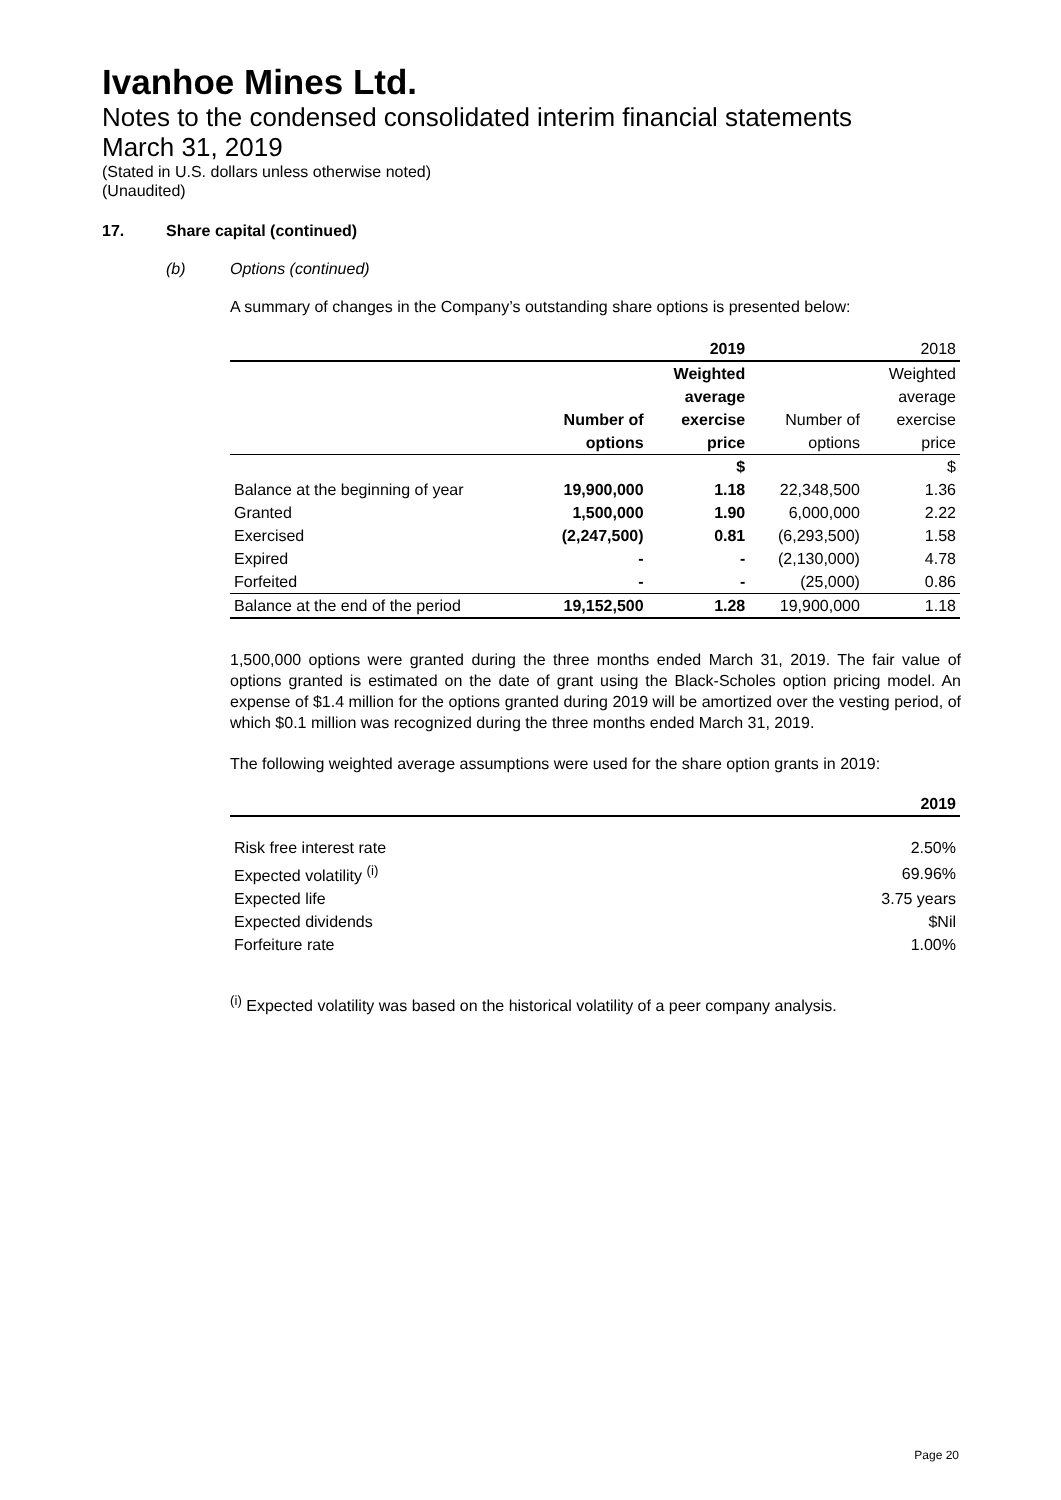Ivanhoe Mines Ltd.
Notes to the condensed consolidated interim financial statements
March 31, 2019
(Stated in U.S. dollars unless otherwise noted)
(Unaudited)
17. Share capital (continued)
(b) Options (continued)
A summary of changes in the Company’s outstanding share options is presented below:
| | | 2019 | | 2018 |
| --- | --- | --- | --- | --- |
| | | Weighted | | Weighted |
| | | average | | average |
| | Number of | exercise | Number of | exercise |
| | options | price | options | price |
| | | $ | | $ |
| Balance at the beginning of year | 19,900,000 | 1.18 | 22,348,500 | 1.36 |
| Granted | 1,500,000 | 1.90 | 6,000,000 | 2.22 |
| Exercised | (2,247,500) | 0.81 | (6,293,500) | 1.58 |
| Expired | - | - | (2,130,000) | 4.78 |
| Forfeited | - | - | (25,000) | 0.86 |
| Balance at the end of the period | 19,152,500 | 1.28 | 19,900,000 | 1.18 |
1,500,000 options were granted during the three months ended March 31, 2019. The fair value of options granted is estimated on the date of grant using the Black-Scholes option pricing model. An expense of $1.4 million for the options granted during 2019 will be amortized over the vesting period, of which $0.1 million was recognized during the three months ended March 31, 2019.
The following weighted average assumptions were used for the share option grants in 2019:
| | 2019 |
| --- | --- |
| Risk free interest rate | 2.50% |
| Expected volatility <sup>(i)</sup> | 69.96% |
| Expected life | 3.75 years |
| Expected dividends | $Nil |
| Forfeiture rate | 1.00% |
<sup>(i)</sup> Expected volatility was based on the historical volatility of a peer company analysis.
Page 20